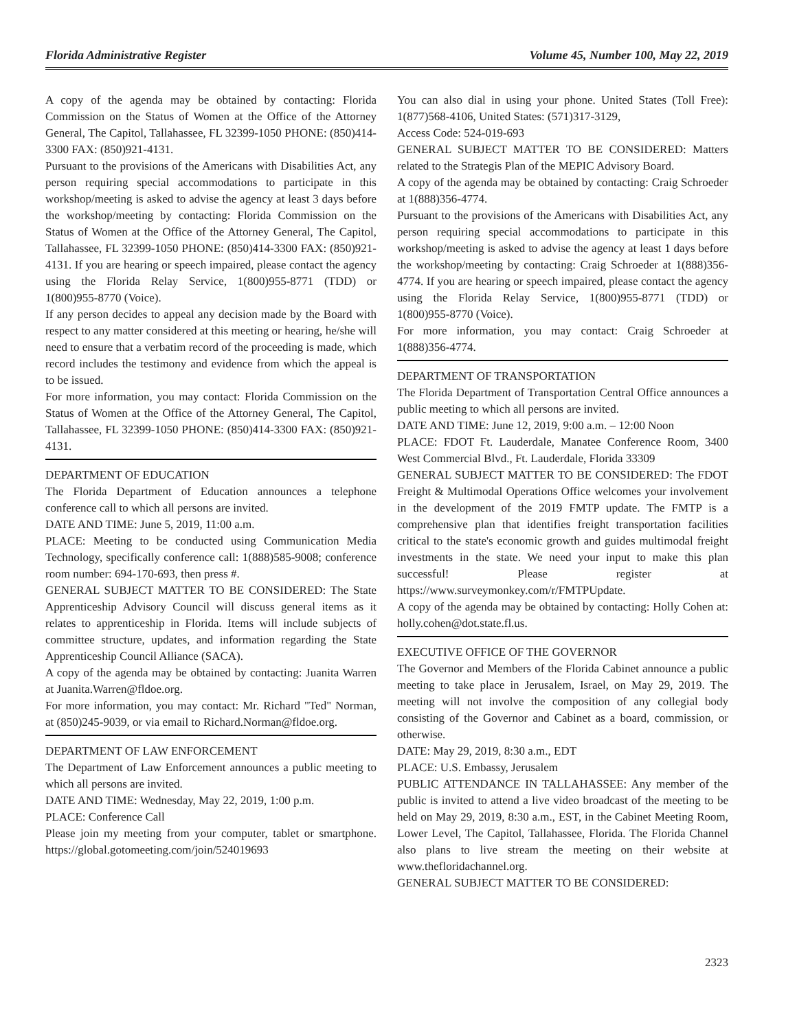Florida Administrative Register Volume 45, Number 100, May 22, 2019
A copy of the agenda may be obtained by contacting: Florida Commission on the Status of Women at the Office of the Attorney General, The Capitol, Tallahassee, FL 32399-1050 PHONE: (850)414-3300 FAX: (850)921-4131.
Pursuant to the provisions of the Americans with Disabilities Act, any person requiring special accommodations to participate in this workshop/meeting is asked to advise the agency at least 3 days before the workshop/meeting by contacting: Florida Commission on the Status of Women at the Office of the Attorney General, The Capitol, Tallahassee, FL 32399-1050 PHONE: (850)414-3300 FAX: (850)921-4131. If you are hearing or speech impaired, please contact the agency using the Florida Relay Service, 1(800)955-8771 (TDD) or 1(800)955-8770 (Voice).
If any person decides to appeal any decision made by the Board with respect to any matter considered at this meeting or hearing, he/she will need to ensure that a verbatim record of the proceeding is made, which record includes the testimony and evidence from which the appeal is to be issued.
For more information, you may contact: Florida Commission on the Status of Women at the Office of the Attorney General, The Capitol, Tallahassee, FL 32399-1050 PHONE: (850)414-3300 FAX: (850)921-4131.
DEPARTMENT OF EDUCATION
The Florida Department of Education announces a telephone conference call to which all persons are invited.
DATE AND TIME: June 5, 2019, 11:00 a.m.
PLACE: Meeting to be conducted using Communication Media Technology, specifically conference call: 1(888)585-9008; conference room number: 694-170-693, then press #.
GENERAL SUBJECT MATTER TO BE CONSIDERED: The State Apprenticeship Advisory Council will discuss general items as it relates to apprenticeship in Florida. Items will include subjects of committee structure, updates, and information regarding the State Apprenticeship Council Alliance (SACA).
A copy of the agenda may be obtained by contacting: Juanita Warren at Juanita.Warren@fldoe.org.
For more information, you may contact: Mr. Richard "Ted" Norman, at (850)245-9039, or via email to Richard.Norman@fldoe.org.
DEPARTMENT OF LAW ENFORCEMENT
The Department of Law Enforcement announces a public meeting to which all persons are invited.
DATE AND TIME: Wednesday, May 22, 2019, 1:00 p.m.
PLACE: Conference Call
Please join my meeting from your computer, tablet or smartphone. https://global.gotomeeting.com/join/524019693
You can also dial in using your phone. United States (Toll Free): 1(877)568-4106, United States: (571)317-3129,
Access Code: 524-019-693
GENERAL SUBJECT MATTER TO BE CONSIDERED: Matters related to the Strategis Plan of the MEPIC Advisory Board.
A copy of the agenda may be obtained by contacting: Craig Schroeder at 1(888)356-4774.
Pursuant to the provisions of the Americans with Disabilities Act, any person requiring special accommodations to participate in this workshop/meeting is asked to advise the agency at least 1 days before the workshop/meeting by contacting: Craig Schroeder at 1(888)356-4774. If you are hearing or speech impaired, please contact the agency using the Florida Relay Service, 1(800)955-8771 (TDD) or 1(800)955-8770 (Voice).
For more information, you may contact: Craig Schroeder at 1(888)356-4774.
DEPARTMENT OF TRANSPORTATION
The Florida Department of Transportation Central Office announces a public meeting to which all persons are invited.
DATE AND TIME: June 12, 2019, 9:00 a.m. – 12:00 Noon
PLACE: FDOT Ft. Lauderdale, Manatee Conference Room, 3400 West Commercial Blvd., Ft. Lauderdale, Florida 33309
GENERAL SUBJECT MATTER TO BE CONSIDERED: The FDOT Freight & Multimodal Operations Office welcomes your involvement in the development of the 2019 FMTP update. The FMTP is a comprehensive plan that identifies freight transportation facilities critical to the state's economic growth and guides multimodal freight investments in the state. We need your input to make this plan successful! Please register at https://www.surveymonkey.com/r/FMTPUpdate.
A copy of the agenda may be obtained by contacting: Holly Cohen at: holly.cohen@dot.state.fl.us.
EXECUTIVE OFFICE OF THE GOVERNOR
The Governor and Members of the Florida Cabinet announce a public meeting to take place in Jerusalem, Israel, on May 29, 2019. The meeting will not involve the composition of any collegial body consisting of the Governor and Cabinet as a board, commission, or otherwise.
DATE: May 29, 2019, 8:30 a.m., EDT
PLACE: U.S. Embassy, Jerusalem
PUBLIC ATTENDANCE IN TALLAHASSEE: Any member of the public is invited to attend a live video broadcast of the meeting to be held on May 29, 2019, 8:30 a.m., EST, in the Cabinet Meeting Room, Lower Level, The Capitol, Tallahassee, Florida. The Florida Channel also plans to live stream the meeting on their website at www.thefloridachannel.org.
GENERAL SUBJECT MATTER TO BE CONSIDERED:
2323